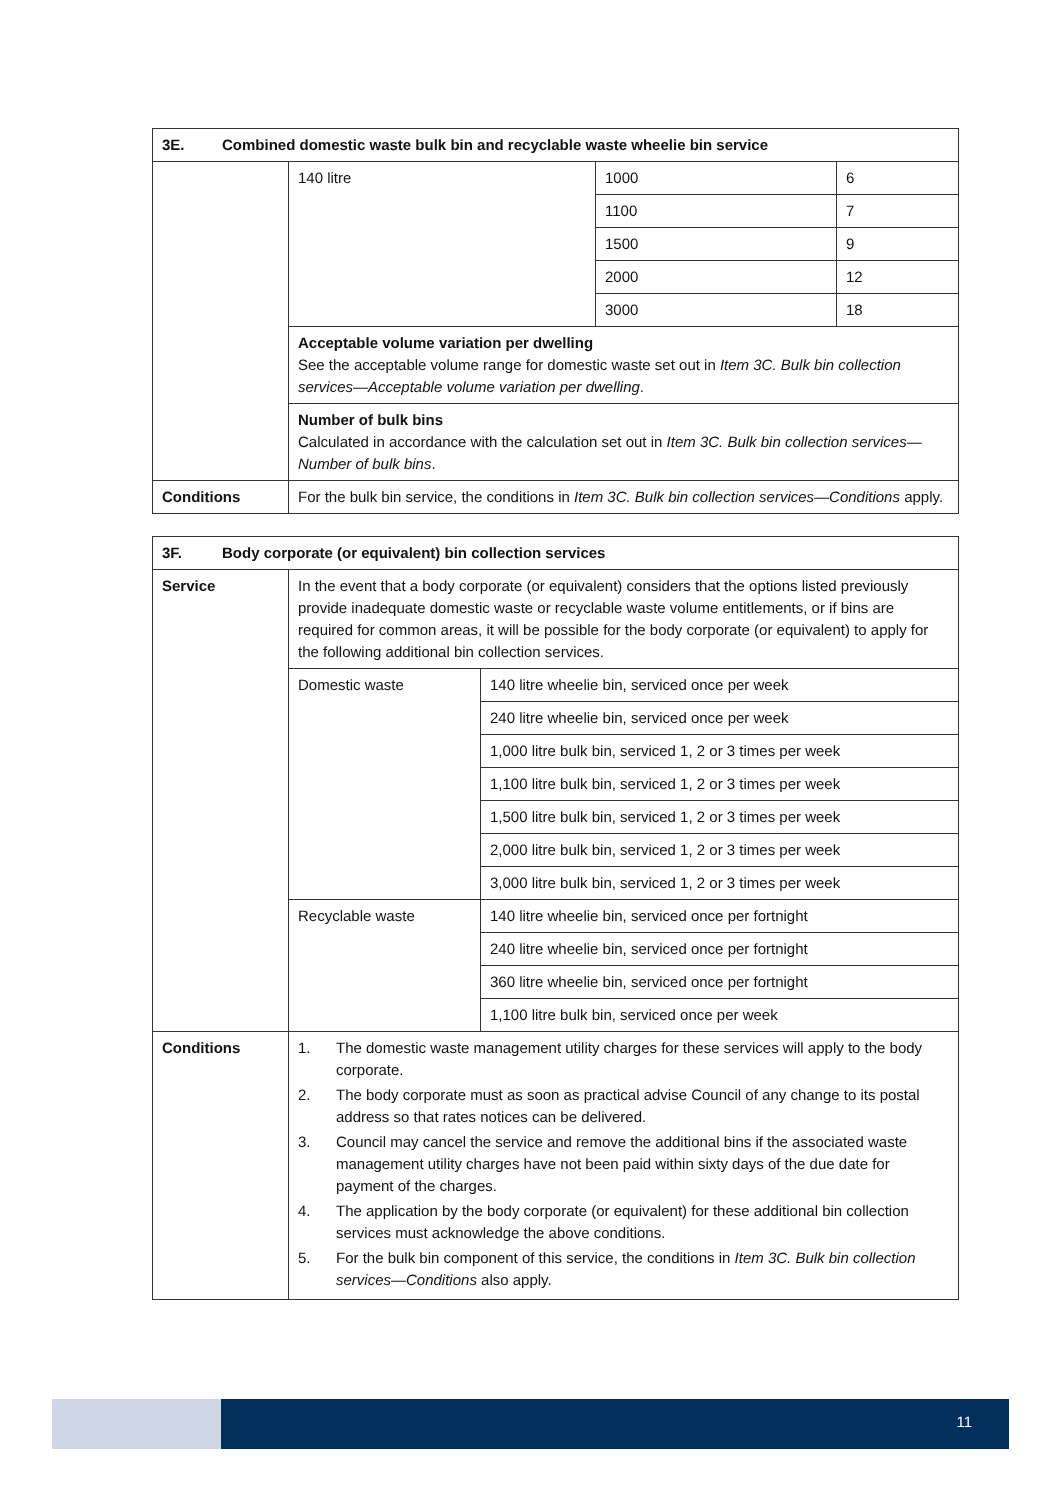| 3E. Combined domestic waste bulk bin and recyclable waste wheelie bin service | | | |
| --- | --- | --- | --- |
| | 140 litre | 1000 | 6 |
| | | 1100 | 7 |
| | | 1500 | 9 |
| | | 2000 | 12 |
| | | 3000 | 18 |
| | Acceptable volume variation per dwelling See the acceptable volume range for domestic waste set out in Item 3C. Bulk bin collection services—Acceptable volume variation per dwelling . | | |
| | Number of bulk bins Calculated in accordance with the calculation set out in Item 3C. Bulk bin collection services—Number of bulk bins . | | |
| Conditions | For the bulk bin service, the conditions in Item 3C. Bulk bin collection services—Conditions apply. | | |
| 3F. Body corporate (or equivalent) bin collection services | | |
| --- | --- | --- |
| Service | In the event that a body corporate (or equivalent) considers that the options listed previously provide inadequate domestic waste or recyclable waste volume entitlements, or if bins are required for common areas, it will be possible for the body corporate (or equivalent) to apply for the following additional bin collection services. | |
| | Domestic waste | 140 litre wheelie bin, serviced once per week |
| | | 240 litre wheelie bin, serviced once per week |
| | | 1,000 litre bulk bin, serviced 1, 2 or 3 times per week |
| | | 1,100 litre bulk bin, serviced 1, 2 or 3 times per week |
| | | 1,500 litre bulk bin, serviced 1, 2 or 3 times per week |
| | | 2,000 litre bulk bin, serviced 1, 2 or 3 times per week |
| | | 3,000 litre bulk bin, serviced 1, 2 or 3 times per week |
| | Recyclable waste | 140 litre wheelie bin, serviced once per fortnight |
| | | 240 litre wheelie bin, serviced once per fortnight |
| | | 360 litre wheelie bin, serviced once per fortnight |
| | | 1,100 litre bulk bin, serviced once per week |
| Conditions | 1. The domestic waste management utility charges for these services will apply to the body corporate. 2. The body corporate must as soon as practical advise Council of any change to its postal address so that rates notices can be delivered. 3. Council may cancel the service and remove the additional bins if the associated waste management utility charges have not been paid within sixty days of the due date for payment of the charges. 4. The application by the body corporate (or equivalent) for these additional bin collection services must acknowledge the above conditions. 5. For the bulk bin component of this service, the conditions in Item 3C. Bulk bin collection services—Conditions also apply. | |
11